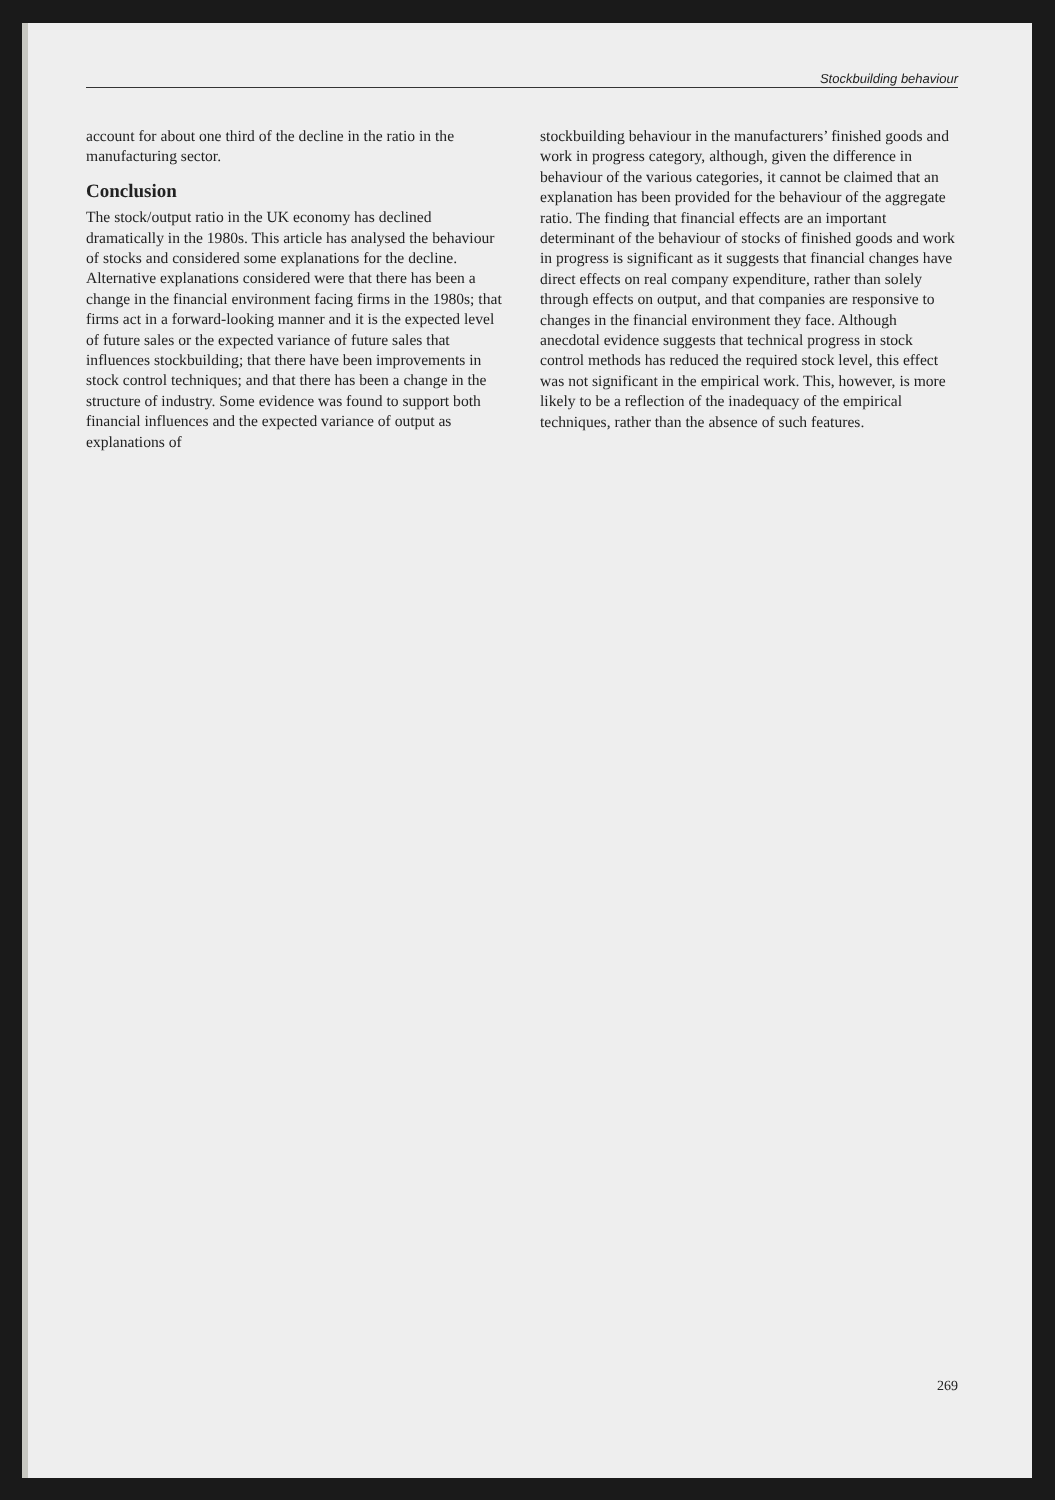Stockbuilding behaviour
account for about one third of the decline in the ratio in the manufacturing sector.
Conclusion
The stock/output ratio in the UK economy has declined dramatically in the 1980s. This article has analysed the behaviour of stocks and considered some explanations for the decline. Alternative explanations considered were that there has been a change in the financial environment facing firms in the 1980s; that firms act in a forward-looking manner and it is the expected level of future sales or the expected variance of future sales that influences stockbuilding; that there have been improvements in stock control techniques; and that there has been a change in the structure of industry. Some evidence was found to support both financial influences and the expected variance of output as explanations of
stockbuilding behaviour in the manufacturers’ finished goods and work in progress category, although, given the difference in behaviour of the various categories, it cannot be claimed that an explanation has been provided for the behaviour of the aggregate ratio. The finding that financial effects are an important determinant of the behaviour of stocks of finished goods and work in progress is significant as it suggests that financial changes have direct effects on real company expenditure, rather than solely through effects on output, and that companies are responsive to changes in the financial environment they face. Although anecdotal evidence suggests that technical progress in stock control methods has reduced the required stock level, this effect was not significant in the empirical work. This, however, is more likely to be a reflection of the inadequacy of the empirical techniques, rather than the absence of such features.
269